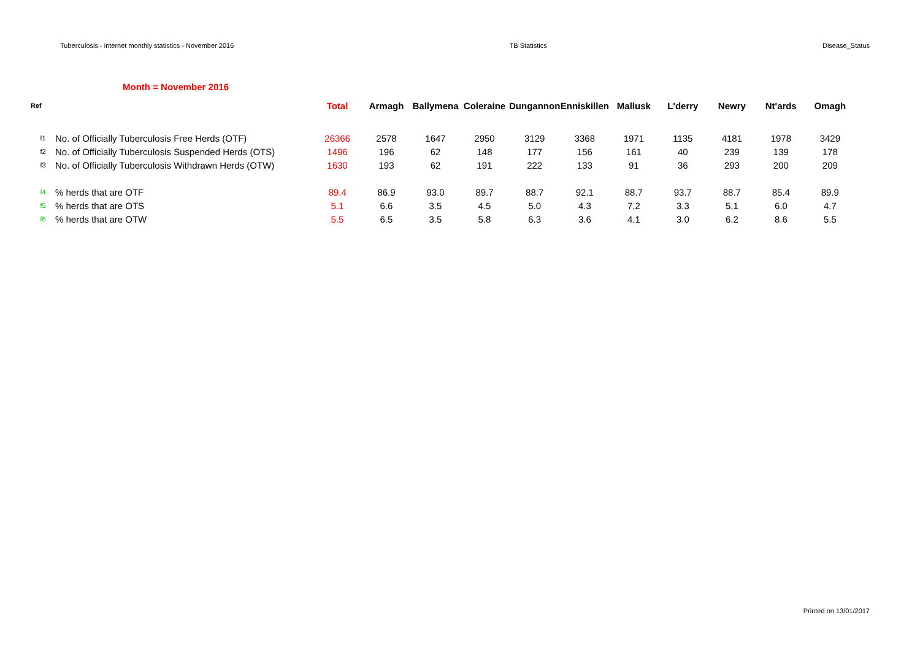Tuberculosis - internet monthly statistics - November 2016 TB Statistics Disease_Status
| | Month = November 2016 | | | | | | | | | | | |
| --- | --- | --- | --- | --- | --- | --- | --- | --- | --- | --- | --- | --- |
| Ref | | Total | Armagh | Ballymena | Coleraine | Dungannon | Enniskillen | Mallusk | L'derry | Newry | Nt'ards | Omagh |
| f1 | No. of Officially Tuberculosis Free Herds (OTF) | 26366 | 2578 | 1647 | 2950 | 3129 | 3368 | 1971 | 1135 | 4181 | 1978 | 3429 |
| f2 | No. of Officially Tuberculosis Suspended Herds (OTS) | 1496 | 196 | 62 | 148 | 177 | 156 | 161 | 40 | 239 | 139 | 178 |
| f3 | No. of Officially Tuberculosis Withdrawn Herds (OTW) | 1630 | 193 | 62 | 191 | 222 | 133 | 91 | 36 | 293 | 200 | 209 |
| f4 | % herds that are OTF | 89.4 | 86.9 | 93.0 | 89.7 | 88.7 | 92.1 | 88.7 | 93.7 | 88.7 | 85.4 | 89.9 |
| f5 | % herds that are OTS | 5.1 | 6.6 | 3.5 | 4.5 | 5.0 | 4.3 | 7.2 | 3.3 | 5.1 | 6.0 | 4.7 |
| f6 | % herds that are OTW | 5.5 | 6.5 | 3.5 | 5.8 | 6.3 | 3.6 | 4.1 | 3.0 | 6.2 | 8.6 | 5.5 |
Printed on 13/01/2017